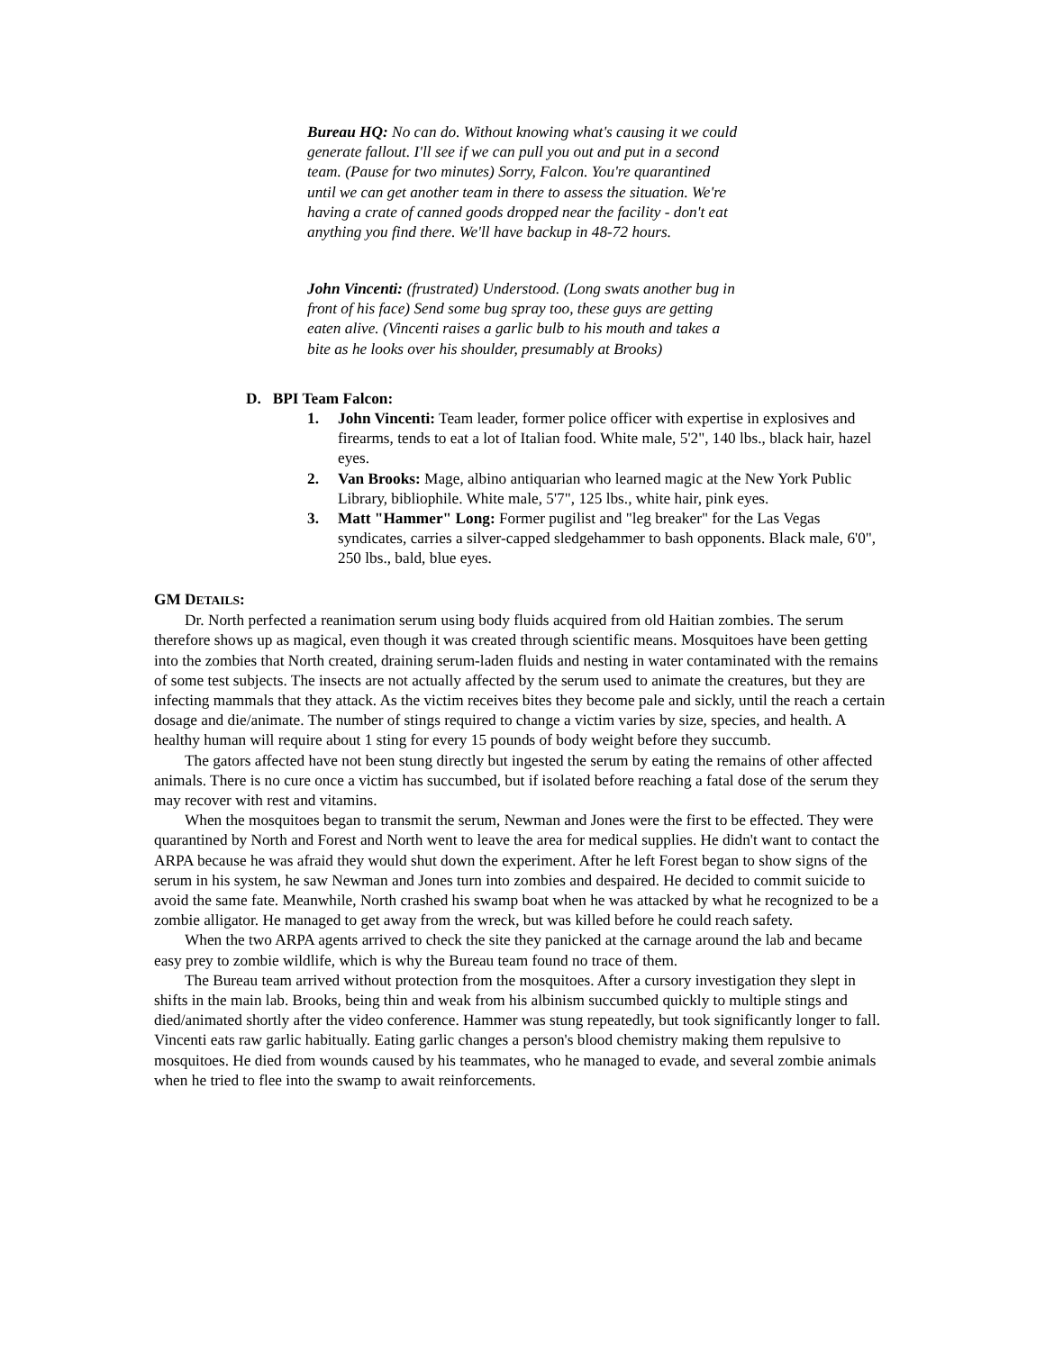Bureau HQ: No can do. Without knowing what's causing it we could generate fallout. I'll see if we can pull you out and put in a second team. (Pause for two minutes) Sorry, Falcon. You're quarantined until we can get another team in there to assess the situation. We're having a crate of canned goods dropped near the facility - don't eat anything you find there. We'll have backup in 48-72 hours.
John Vincenti: (frustrated) Understood. (Long swats another bug in front of his face) Send some bug spray too, these guys are getting eaten alive. (Vincenti raises a garlic bulb to his mouth and takes a bite as he looks over his shoulder, presumably at Brooks)
D. BPI Team Falcon:
1. John Vincenti: Team leader, former police officer with expertise in explosives and firearms, tends to eat a lot of Italian food. White male, 5'2", 140 lbs., black hair, hazel eyes.
2. Van Brooks: Mage, albino antiquarian who learned magic at the New York Public Library, bibliophile. White male, 5'7", 125 lbs., white hair, pink eyes.
3. Matt "Hammer" Long: Former pugilist and "leg breaker" for the Las Vegas syndicates, carries a silver-capped sledgehammer to bash opponents. Black male, 6'0", 250 lbs., bald, blue eyes.
GM DETAILS:
Dr. North perfected a reanimation serum using body fluids acquired from old Haitian zombies. The serum therefore shows up as magical, even though it was created through scientific means. Mosquitoes have been getting into the zombies that North created, draining serum-laden fluids and nesting in water contaminated with the remains of some test subjects. The insects are not actually affected by the serum used to animate the creatures, but they are infecting mammals that they attack. As the victim receives bites they become pale and sickly, until the reach a certain dosage and die/animate. The number of stings required to change a victim varies by size, species, and health. A healthy human will require about 1 sting for every 15 pounds of body weight before they succumb.
The gators affected have not been stung directly but ingested the serum by eating the remains of other affected animals. There is no cure once a victim has succumbed, but if isolated before reaching a fatal dose of the serum they may recover with rest and vitamins.
When the mosquitoes began to transmit the serum, Newman and Jones were the first to be effected. They were quarantined by North and Forest and North went to leave the area for medical supplies. He didn't want to contact the ARPA because he was afraid they would shut down the experiment. After he left Forest began to show signs of the serum in his system, he saw Newman and Jones turn into zombies and despaired. He decided to commit suicide to avoid the same fate. Meanwhile, North crashed his swamp boat when he was attacked by what he recognized to be a zombie alligator. He managed to get away from the wreck, but was killed before he could reach safety.
When the two ARPA agents arrived to check the site they panicked at the carnage around the lab and became easy prey to zombie wildlife, which is why the Bureau team found no trace of them.
The Bureau team arrived without protection from the mosquitoes. After a cursory investigation they slept in shifts in the main lab. Brooks, being thin and weak from his albinism succumbed quickly to multiple stings and died/animated shortly after the video conference. Hammer was stung repeatedly, but took significantly longer to fall. Vincenti eats raw garlic habitually. Eating garlic changes a person's blood chemistry making them repulsive to mosquitoes. He died from wounds caused by his teammates, who he managed to evade, and several zombie animals when he tried to flee into the swamp to await reinforcements.